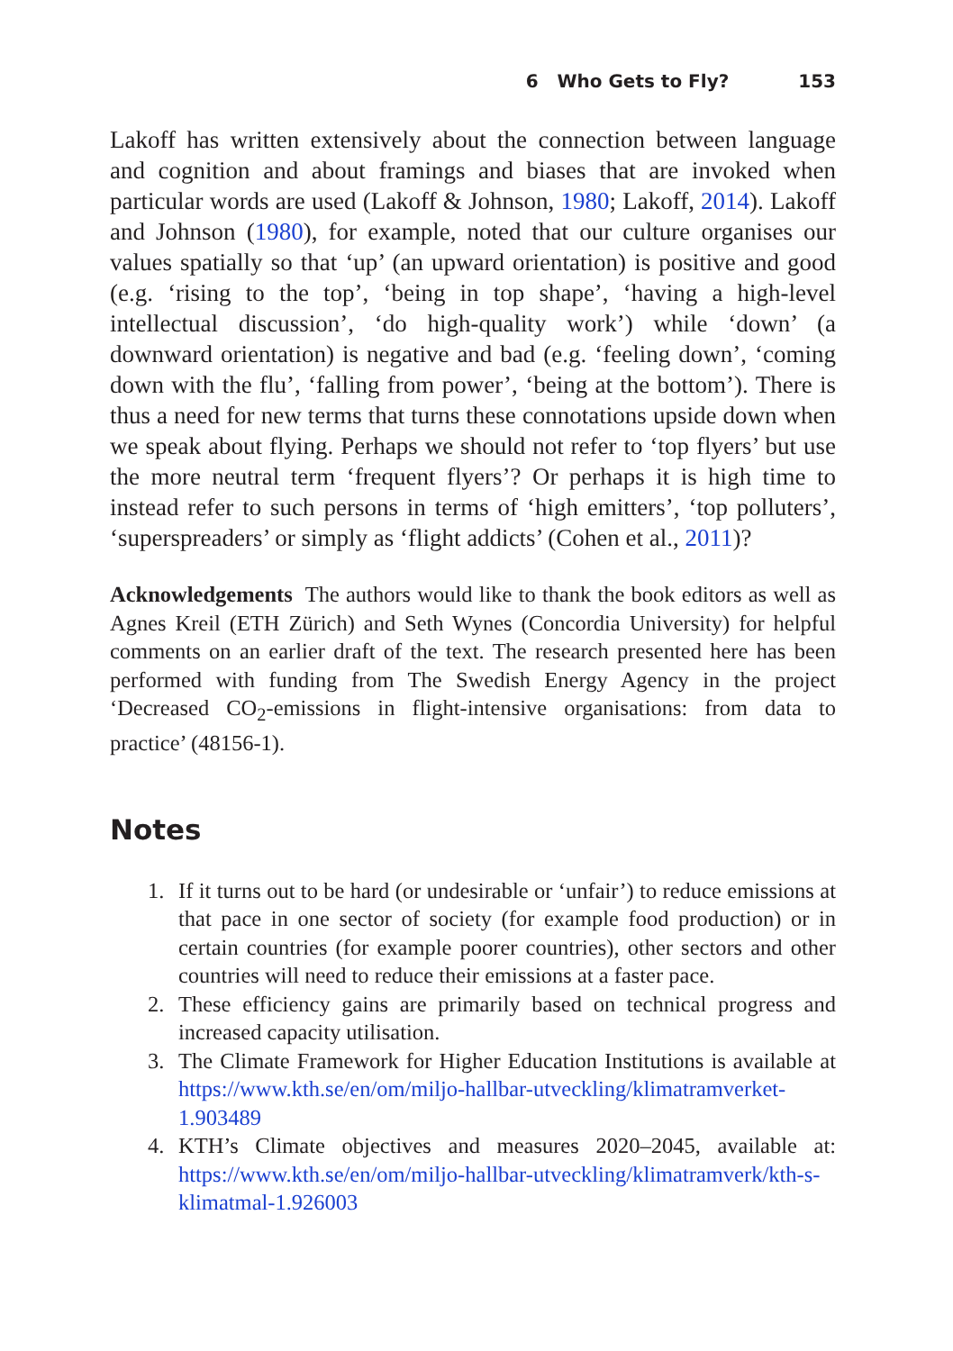6 Who Gets to Fly? 153
Lakoff has written extensively about the connection between language and cognition and about framings and biases that are invoked when particular words are used (Lakoff & Johnson, 1980; Lakoff, 2014). Lakoff and Johnson (1980), for example, noted that our culture organises our values spatially so that ‘up’ (an upward orientation) is positive and good (e.g. ‘rising to the top’, ‘being in top shape’, ‘having a high-level intellectual discussion’, ‘do high-quality work’) while ‘down’ (a downward orientation) is negative and bad (e.g. ‘feeling down’, ‘coming down with the flu’, ‘falling from power’, ‘being at the bottom’). There is thus a need for new terms that turns these connotations upside down when we speak about flying. Perhaps we should not refer to ‘top flyers’ but use the more neutral term ‘frequent flyers’? Or perhaps it is high time to instead refer to such persons in terms of ‘high emitters’, ‘top polluters’, ‘superspreaders’ or simply as ‘flight addicts’ (Cohen et al., 2011)?
Acknowledgements The authors would like to thank the book editors as well as Agnes Kreil (ETH Zürich) and Seth Wynes (Concordia University) for helpful comments on an earlier draft of the text. The research presented here has been performed with funding from The Swedish Energy Agency in the project ‘Decreased CO<sub>2</sub>-emissions in flight-intensive organisations: from data to practice’ (48156-1).
Notes
1. If it turns out to be hard (or undesirable or ‘unfair’) to reduce emissions at that pace in one sector of society (for example food production) or in certain countries (for example poorer countries), other sectors and other countries will need to reduce their emissions at a faster pace.
2. These efficiency gains are primarily based on technical progress and increased capacity utilisation.
3. The Climate Framework for Higher Education Institutions is available at https://www.kth.se/en/om/miljo-hallbar-utveckling/klimatramverket-1.903489
4. KTH’s Climate objectives and measures 2020–2045, available at: https://www.kth.se/en/om/miljo-hallbar-utveckling/klimatramverk/kth-s-klimatmal-1.926003